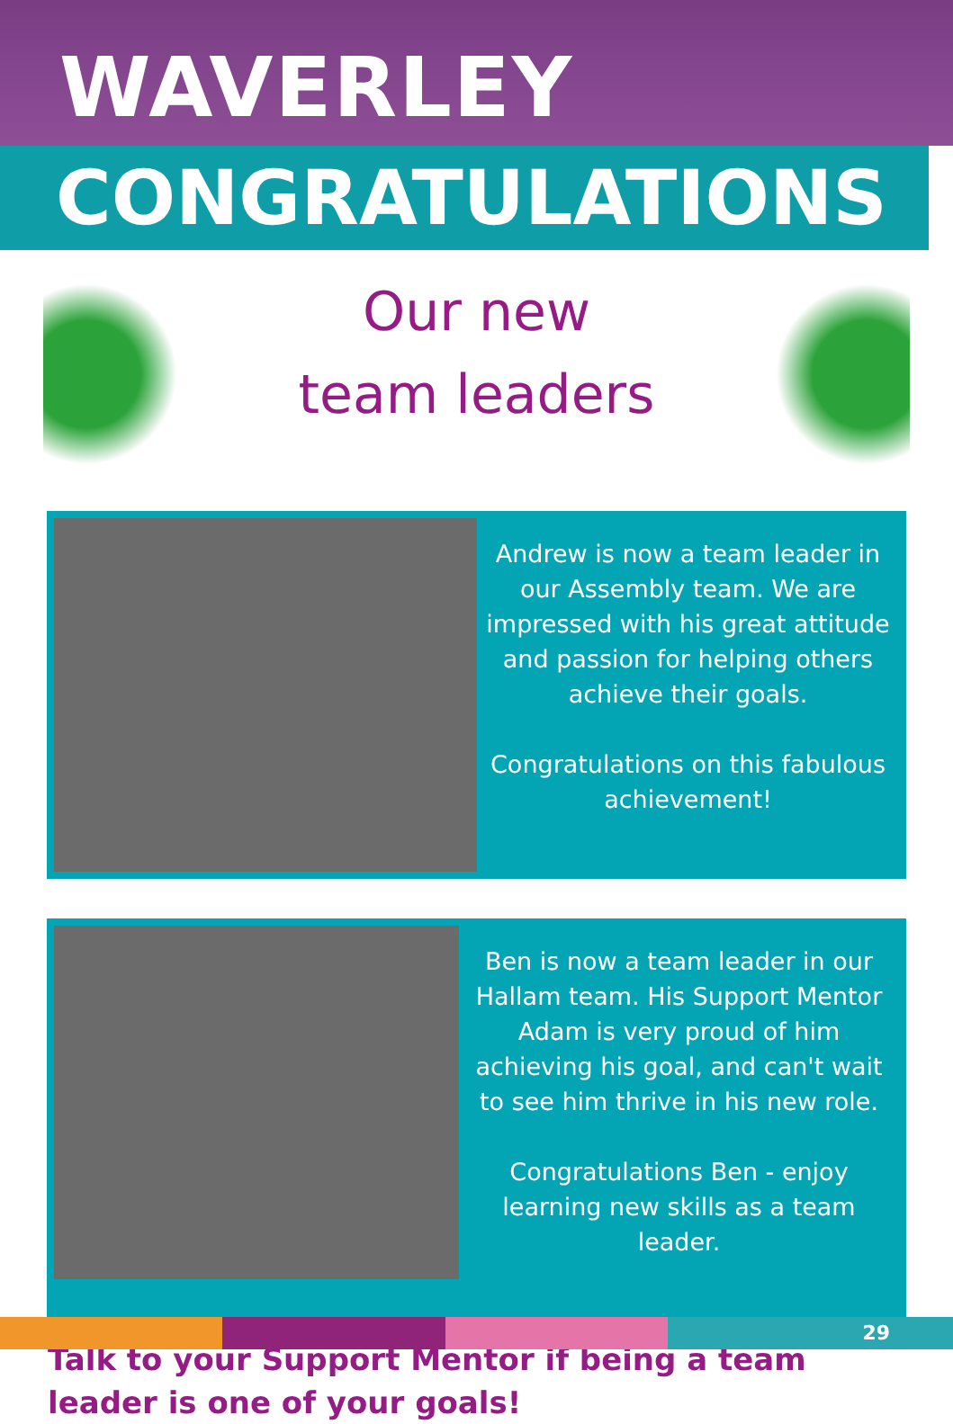WAVERLEY
CONGRATULATIONS
Our new
team leaders
Andrew is now a team leader in our Assembly team. We are impressed with his great attitude and passion for helping others achieve their goals.
Congratulations on this fabulous achievement!
Ben is now a team leader in our Hallam team. His Support Mentor Adam is very proud of him achieving his goal, and can't wait to see him thrive in his new role.
Congratulations Ben - enjoy learning new skills as a team leader.
Talk to your Support Mentor if being a team leader is one of your goals!
29